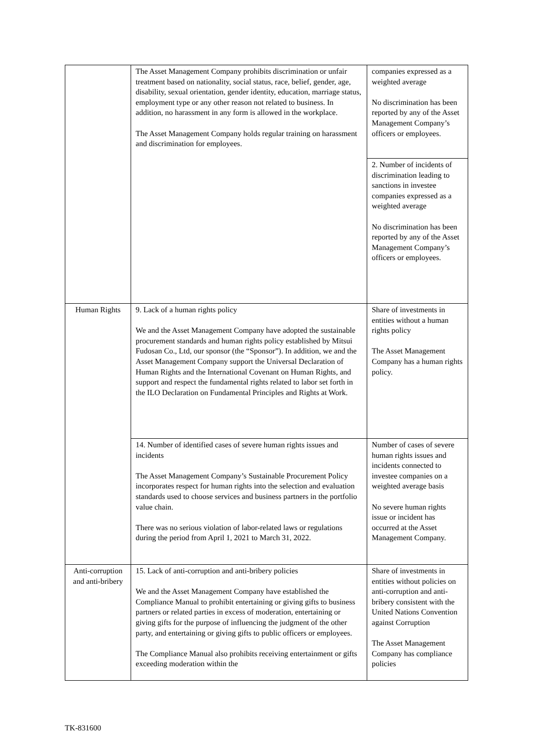| | The Asset Management Company prohibits discrimination or unfair treatment based on nationality, social status, race, belief, gender, age, disability, sexual orientation, gender identity, education, marriage status, employment type or any other reason not related to business. In addition, no harassment in any form is allowed in the workplace. The Asset Management Company holds regular training on harassment and discrimination for employees. | companies expressed as a weighted average No discrimination has been reported by any of the Asset Management Company’s officers or employees. |
| | | 2. Number of incidents of discrimination leading to sanctions in investee companies expressed as a weighted average No discrimination has been reported by any of the Asset Management Company’s officers or employees. |
| Human Rights | 9. Lack of a human rights policy We and the Asset Management Company have adopted the sustainable procurement standards and human rights policy established by Mitsui Fudosan Co., Ltd, our sponsor (the “Sponsor”). In addition, we and the Asset Management Company support the Universal Declaration of Human Rights and the International Covenant on Human Rights, and support and respect the fundamental rights related to labor set forth in the ILO Declaration on Fundamental Principles and Rights at Work. | Share of investments in entities without a human rights policy The Asset Management Company has a human rights policy. |
| | 14. Number of identified cases of severe human rights issues and incidents The Asset Management Company’s Sustainable Procurement Policy incorporates respect for human rights into the selection and evaluation standards used to choose services and business partners in the portfolio value chain. There was no serious violation of labor-related laws or regulations during the period from April 1, 2021 to March 31, 2022. | Number of cases of severe human rights issues and incidents connected to investee companies on a weighted average basis No severe human rights issue or incident has occurred at the Asset Management Company. |
| Anti-corruption and anti-bribery | 15. Lack of anti-corruption and anti-bribery policies We and the Asset Management Company have established the Compliance Manual to prohibit entertaining or giving gifts to business partners or related parties in excess of moderation, entertaining or giving gifts for the purpose of influencing the judgment of the other party, and entertaining or giving gifts to public officers or employees. The Compliance Manual also prohibits receiving entertainment or gifts exceeding moderation within the | Share of investments in entities without policies on anti-corruption and anti- bribery consistent with the United Nations Convention against Corruption The Asset Management Company has compliance policies |
TK-831600